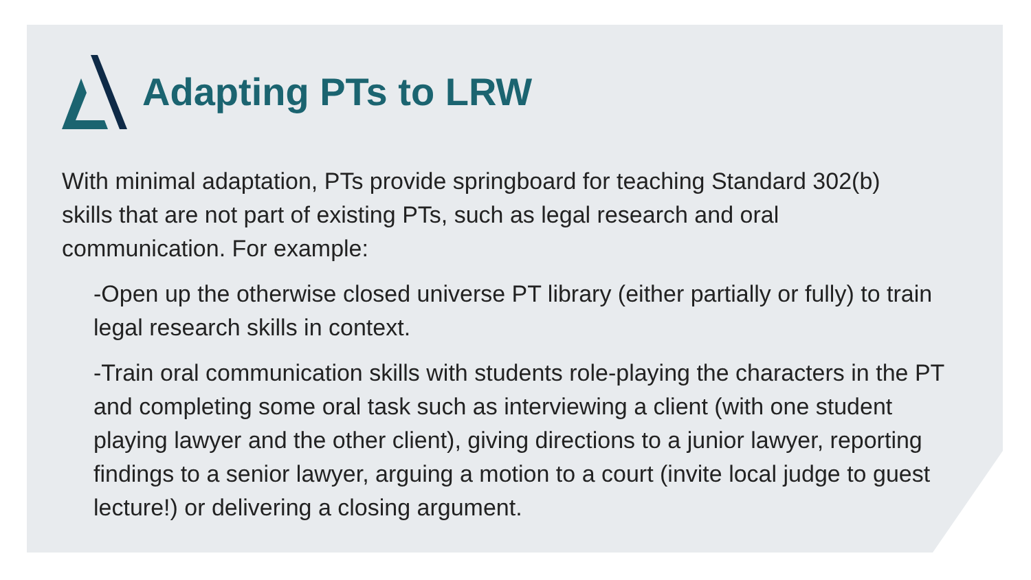Adapting PTs to LRW
With minimal adaptation, PTs provide springboard for teaching Standard 302(b) skills that are not part of existing PTs, such as legal research and oral communication. For example:
-Open up the otherwise closed universe PT library (either partially or fully) to train legal research skills in context.
-Train oral communication skills with students role-playing the characters in the PT and completing some oral task such as interviewing a client (with one student playing lawyer and the other client), giving directions to a junior lawyer, reporting findings to a senior lawyer, arguing a motion to a court (invite local judge to guest lecture!) or delivering a closing argument.